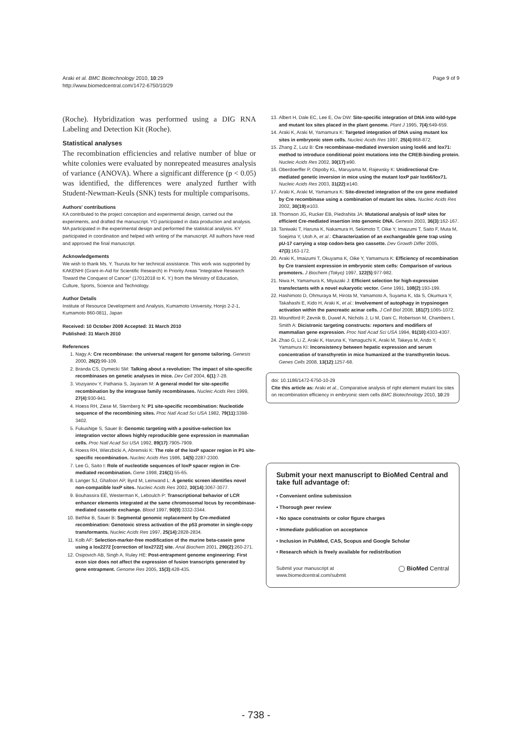Araki et al. BMC Biotechnology 2010, 10:29
http://www.biomedcentral.com/1472-6750/10/29
Page 9 of 9
(Roche). Hybridization was performed using a DIG RNA Labeling and Detection Kit (Roche).
Statistical analyses
The recombination efficiencies and relative number of blue or white colonies were evaluated by nonrepeated measures analysis of variance (ANOVA). Where a significant difference (p < 0.05) was identified, the differences were analyzed further with Student-Newman-Keuls (SNK) tests for multiple comparisons.
Authors' contributions
KA contributed to the project conception and experimental design, carried out the experiments, and drafted the manuscript. YO participated in data production and analysis. MA participated in the experimental design and performed the statistical analysis. KY participated in coordination and helped with writing of the manuscript. All authors have read and approved the final manuscript.
Acknowledgements
We wish to thank Ms. Y. Tsuruta for her technical assistance. This work was supported by KAKENHI (Grant-in-Aid for Scientific Research) in Priority Areas "Integrative Research Toward the Conquest of Cancer" (17012018 to K. Y.) from the Ministry of Education, Culture, Sports, Science and Technology.
Author Details
Institute of Resource Development and Analysis, Kumamoto University, Honjo 2-2-1, Kumamoto 860-0811, Japan
Received: 10 October 2009 Accepted: 31 March 2010
Published: 31 March 2010
References
1. Nagy A: Cre recombinase: the universal reagent for genome tailoring. Genesis 2000, 26(2):99-109.
2. Branda CS, Dymecki SM: Talking about a revolution: The impact of site-specific recombinases on genetic analyses in mice. Dev Cell 2004, 6(1):7-28.
3. Voziyanov Y, Pathania S, Jayaram M: A general model for site-specific recombination by the integrase family recombinases. Nucleic Acids Res 1999, 27(4):930-941.
4. Hoess RH, Ziese M, Sternberg N: P1 site-specific recombination: Nucleotide sequence of the recombining sites. Proc Natl Acad Sci USA 1982, 79(11):3398-3402.
5. Fukushige S, Sauer B: Genomic targeting with a positive-selection lox integration vector allows highly reproducible gene expression in mammalian cells. Proc Natl Acad Sci USA 1992, 89(17):7905-7909.
6. Hoess RH, Wierzbicki A, Abremski K: The role of the loxP spacer region in P1 site-specific recombination. Nucleic Acids Res 1986, 14(5):2287-2300.
7. Lee G, Saito I: Role of nucleotide sequences of loxP spacer region in Cre-mediated recombination. Gene 1998, 216(1):55-65.
8. Langer SJ, Ghafoori AP, Byrd M, Leinwand L: A genetic screen identifies novel non-compatible loxP sites. Nucleic Acids Res 2002, 30(14):3067-3077.
9. Bouhassira EE, Westerman K, Leboulch P: Transcriptional behavior of LCR enhancer elements integrated at the same chromosomal locus by recombinase-mediated cassette exchange. Blood 1997, 90(9):3332-3344.
10. Bethke B, Sauer B: Segmental genomic replacement by Cre-mediated recombination: Genotoxic stress activation of the p53 promoter in single-copy transformants. Nucleic Acids Res 1997, 25(14):2828-2834.
11. Kolb AF: Selection-marker-free modification of the murine beta-casein gene using a lox2272 [correction of lox2722] site. Anal Biochem 2001, 290(2):260-271.
12. Osipovich AB, Singh A, Ruley HE: Post-entrapment genome engineering: First exon size does not affect the expression of fusion transcripts generated by gene entrapment. Genome Res 2005, 15(3):428-435.
13. Albert H, Dale EC, Lee E, Ow DW: Site-specific integration of DNA into wild-type and mutant lox sites placed in the plant genome. Plant J 1995, 7(4):649-659.
14. Araki K, Araki M, Yamamura K: Targeted integration of DNA using mutant lox sites in embryonic stem cells. Nucleic Acids Res 1997, 25(4):868-872.
15. Zhang Z, Lutz B: Cre recombinase-mediated inversion using lox66 and lox71: method to introduce conditional point mutations into the CREB-binding protein. Nucleic Acids Res 2002, 30(17):e90.
16. Oberdoerffer P, Otipoby KL, Maruyama M, Rajewsky K: Unidirectional Cre-mediated genetic inversion in mice using the mutant loxP pair lox66/lox71. Nucleic Acids Res 2003, 31(22):e140.
17. Araki K, Araki M, Yamamura K: Site-directed integration of the cre gene mediated by Cre recombinase using a combination of mutant lox sites. Nucleic Acids Res 2002, 30(19):e103.
18. Thomson JG, Rucker EB, Piedrahita JA: Mutational analysis of loxP sites for efficient Cre-mediated insertion into genomic DNA. Genesis 2003, 36(3):162-167.
19. Taniwaki T, Haruna K, Nakamura H, Sekimoto T, Oike Y, Imaizumi T, Saito F, Muta M, Soejima Y, Utoh A, et al.: Characterization of an exchangeable gene trap using pU-17 carrying a stop codon-beta geo cassette. Dev Growth Differ 2005, 47(3):163-172.
20. Araki K, Imaizumi T, Okuyama K, Oike Y, Yamamura K: Efficiency of recombination by Cre transient expression in embryonic stem cells: Comparison of various promoters. J Biochem (Tokyo) 1997, 122(5):977-982.
21. Niwa H, Yamamura K, Miyazaki J: Efficient selection for high-expression transfectants with a novel eukaryotic vector. Gene 1991, 108(2):193-199.
22. Hashimoto D, Ohmuraya M, Hirota M, Yamamoto A, Suyama K, Ida S, Okumura Y, Takahashi E, Kido H, Araki K, et al.: Involvement of autophagy in trypsinogen activation within the pancreatic acinar cells. J Cell Biol 2008, 181(7):1065-1072.
23. Mountford P, Zevnik B, Duwel A, Nichols J, Li M, Dani C, Robertson M, Chambers I, Smith A: Dicistronic targeting constructs: reporters and modifiers of mammalian gene expression. Proc Natl Acad Sci USA 1994, 91(10):4303-4307.
24. Zhao G, Li Z, Araki K, Haruna K, Yamaguchi K, Araki M, Takeya M, Ando Y, Yamamura KI: Inconsistency between hepatic expression and serum concentration of transthyretin in mice humanized at the transthyretin locus. Genes Cells 2008, 13(12):1257-68.
doi: 10.1186/1472-6750-10-29
Cite this article as: Araki et al., Comparative analysis of right element mutant lox sites on recombination efficiency in embryonic stem cells BMC Biotechnology 2010, 10:29
Submit your next manuscript to BioMed Central and take full advantage of:
• Convenient online submission
• Thorough peer review
• No space constraints or color figure charges
• Immediate publication on acceptance
• Inclusion in PubMed, CAS, Scopus and Google Scholar
• Research which is freely available for redistribution
Submit your manuscript at
www.biomedcentral.com/submit ◯ BioMed Central
- 738 -